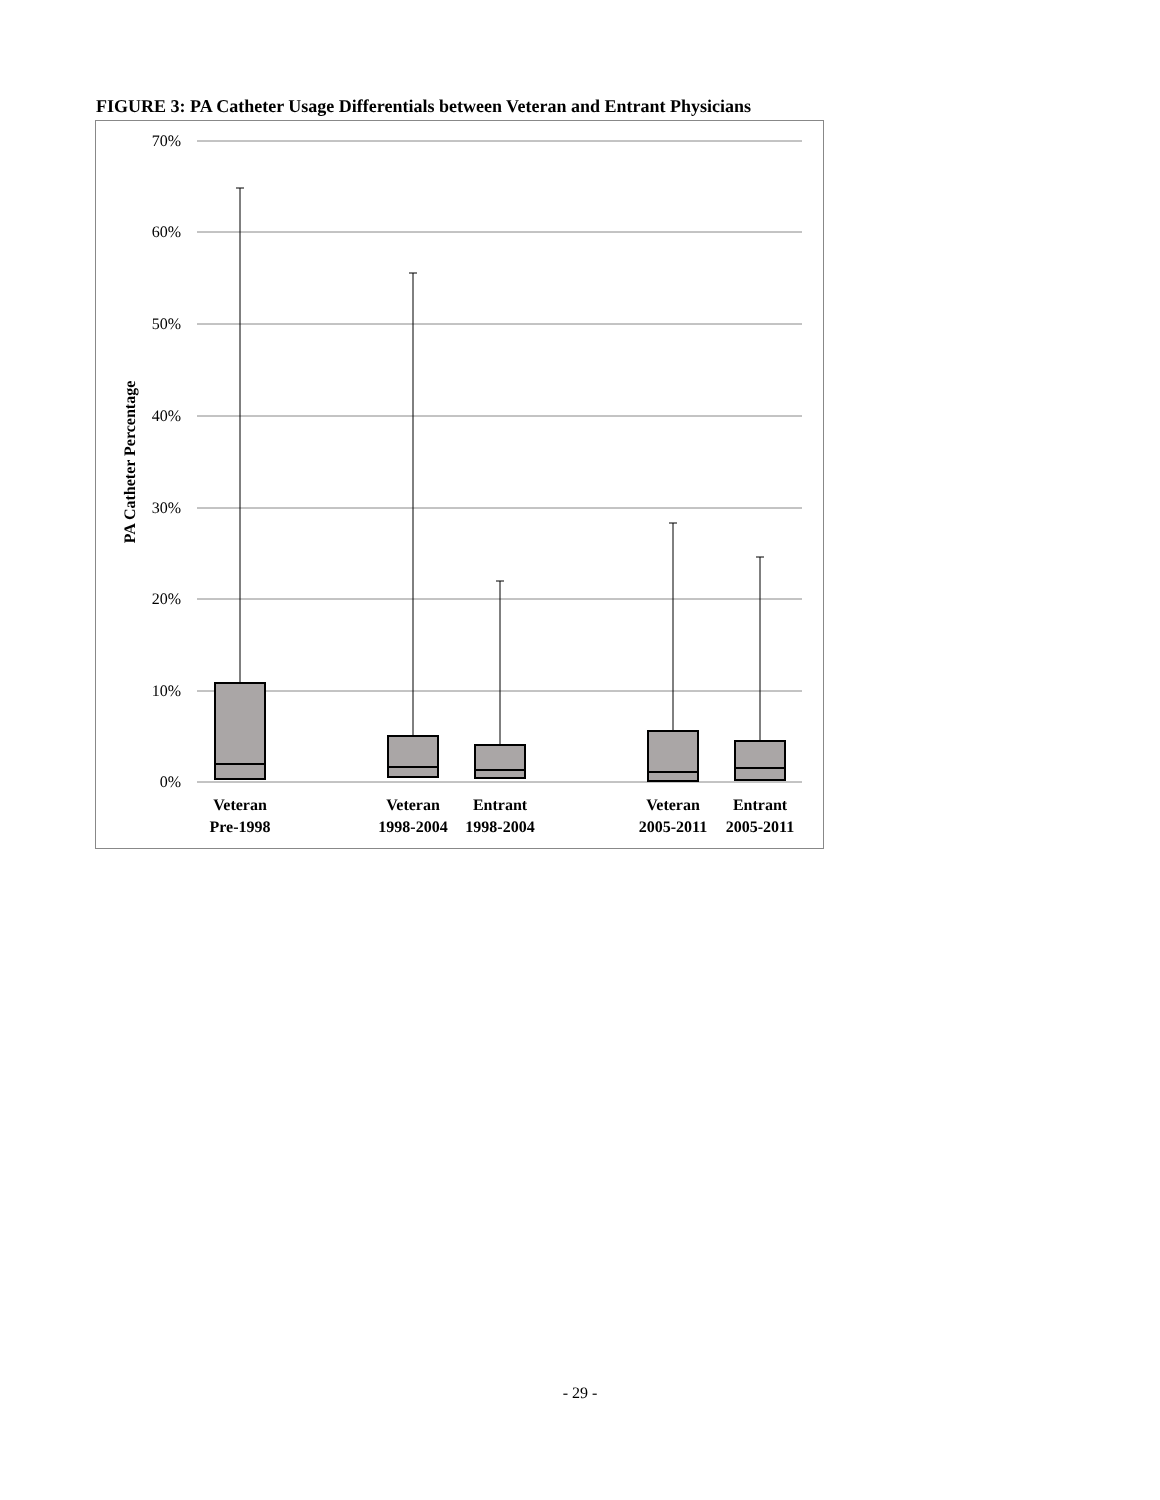FIGURE 3: PA Catheter Usage Differentials between Veteran and Entrant Physicians
70%
60%
50%
40%
30%
20%
10%
0%
PA Catheter Percentage
Veteran
Pre-1998
Veteran
1998-2004
Entrant
1998-2004
Veteran
2005-2011
Entrant
2005-2011
- 29 -